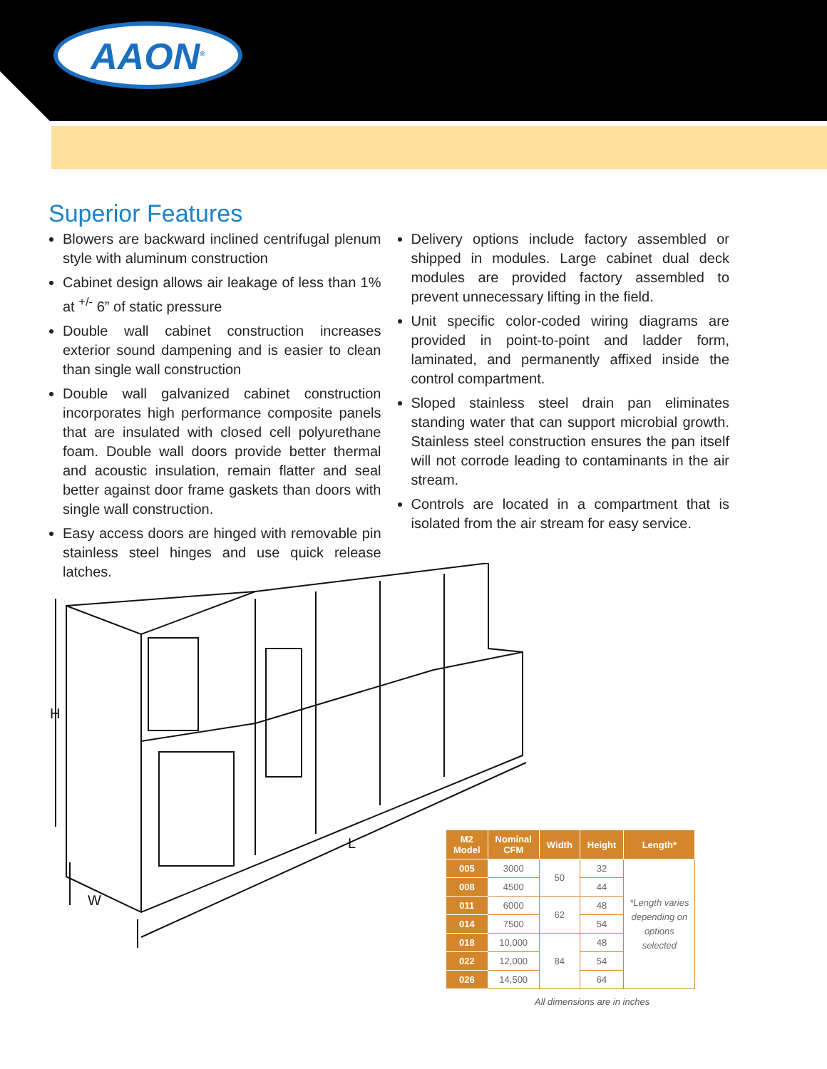AAON<sup>®</sup>
Superior Features
Blowers are backward inclined centrifugal plenum style with aluminum construction
Cabinet design allows air leakage of less than 1% at <sup>+/-</sup> 6” of static pressure
Double wall cabinet construction increases exterior sound dampening and is easier to clean than single wall construction
Double wall galvanized cabinet construction incorporates high performance composite panels that are insulated with closed cell polyurethane foam. Double wall doors provide better thermal and acoustic insulation, remain flatter and seal better against door frame gaskets than doors with single wall construction.
Easy access doors are hinged with removable pin stainless steel hinges and use quick release latches.
Delivery options include factory assembled or shipped in modules. Large cabinet dual deck modules are provided factory assembled to prevent unnecessary lifting in the field.
Unit specific color-coded wiring diagrams are provided in point-to-point and ladder form, laminated, and permanently affixed inside the control compartment.
Sloped stainless steel drain pan eliminates standing water that can support microbial growth. Stainless steel construction ensures the pan itself will not corrode leading to contaminants in the air stream.
Controls are located in a compartment that is isolated from the air stream for easy service.
H
W
L
| M2 Model | Nominal CFM | Width | Height | Length* |
| --- | --- | --- | --- | --- |
| 005 | 3000 | 50 | 32 | *Length varies depending on options selected |
| 008 | 4500 | | 44 | |
| 011 | 6000 | 62 | 48 | |
| 014 | 7500 | | 54 | |
| 018 | 10,000 | 84 | 48 | |
| 022 | 12,000 | | 54 | |
| 026 | 14,500 | | 64 | |
All dimensions are in inches